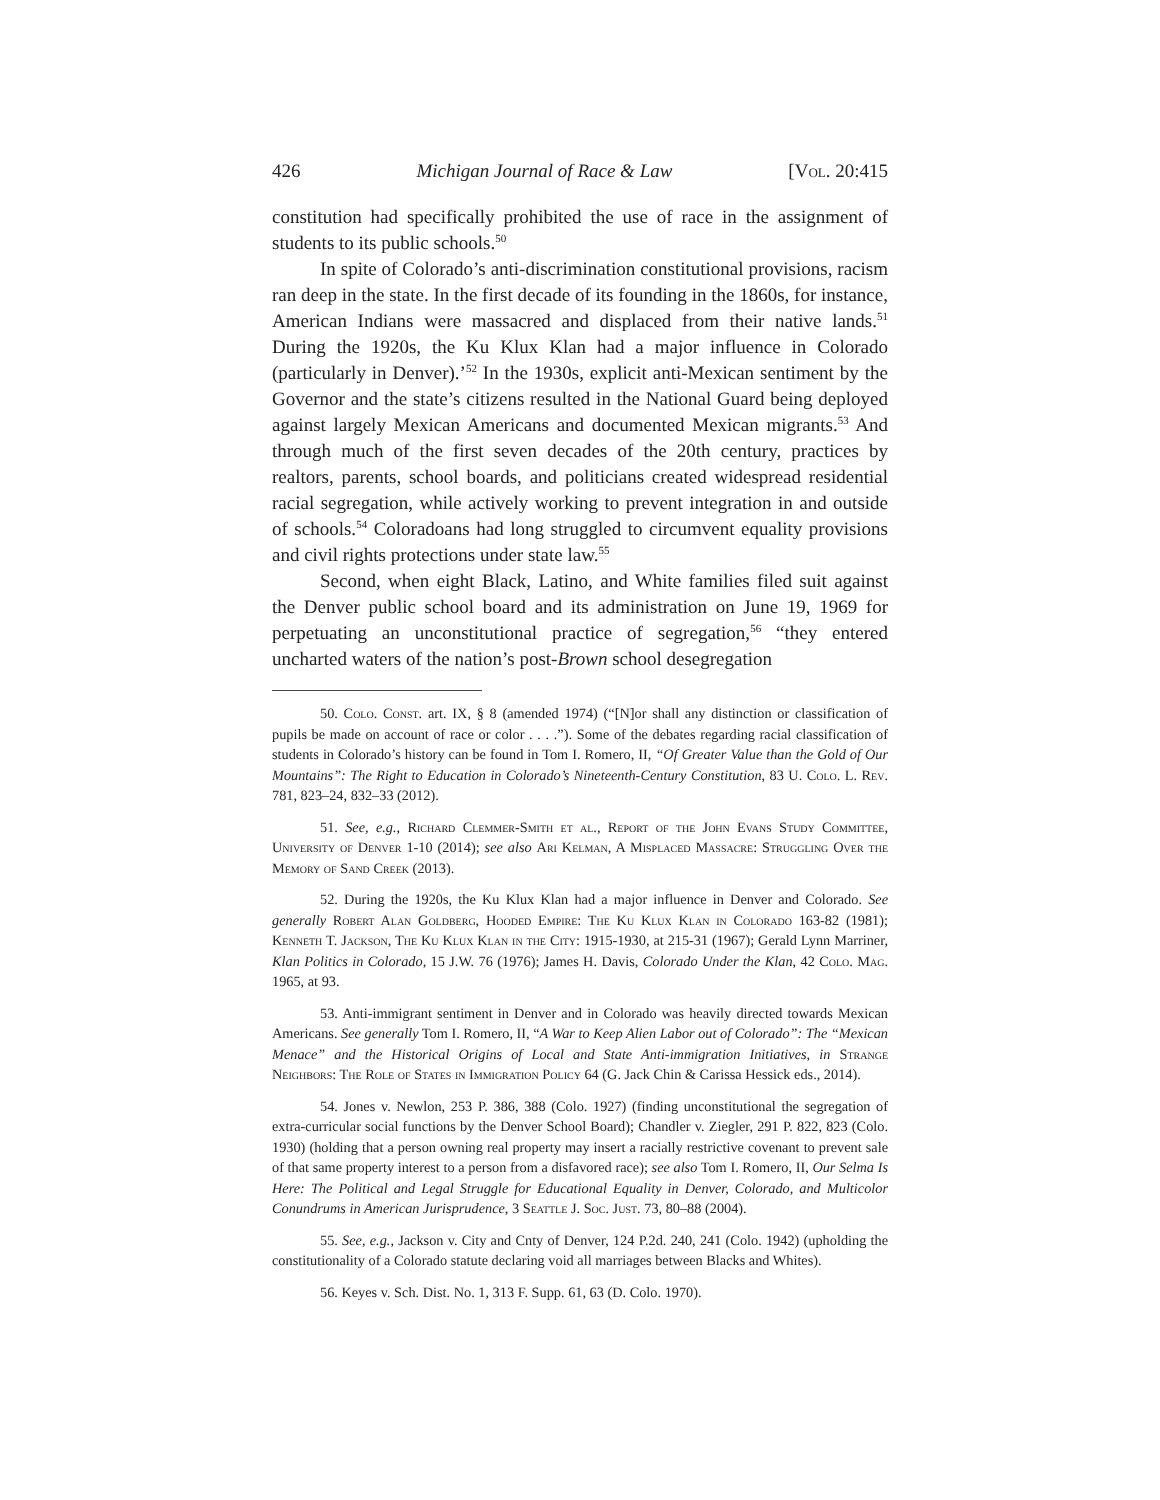426 Michigan Journal of Race & Law [Vol. 20:415
constitution had specifically prohibited the use of race in the assignment of students to its public schools.<sup>50</sup>
In spite of Colorado’s anti-discrimination constitutional provisions, racism ran deep in the state. In the first decade of its founding in the 1860s, for instance, American Indians were massacred and displaced from their native lands.<sup>51</sup> During the 1920s, the Ku Klux Klan had a major influence in Colorado (particularly in Denver).’<sup>52</sup> In the 1930s, explicit anti-Mexican sentiment by the Governor and the state’s citizens resulted in the National Guard being deployed against largely Mexican Americans and documented Mexican migrants.<sup>53</sup> And through much of the first seven decades of the 20th century, practices by realtors, parents, school boards, and politicians created widespread residential racial segregation, while actively working to prevent integration in and outside of schools.<sup>54</sup> Coloradoans had long struggled to circumvent equality provisions and civil rights protections under state law.<sup>55</sup>
Second, when eight Black, Latino, and White families filed suit against the Denver public school board and its administration on June 19, 1969 for perpetuating an unconstitutional practice of segregation,<sup>56</sup> “they entered uncharted waters of the nation’s post-Brown school desegregation
50. Colo. Const. art. IX, § 8 (amended 1974) (“[N]or shall any distinction or classification of pupils be made on account of race or color . . . .”). Some of the debates regarding racial classification of students in Colorado’s history can be found in Tom I. Romero, II, “Of Greater Value than the Gold of Our Mountains”: The Right to Education in Colorado’s Nineteenth-Century Constitution, 83 U. Colo. L. Rev. 781, 823–24, 832–33 (2012).
51. See, e.g., Richard Clemmer-Smith et al., Report of the John Evans Study Committee, University of Denver 1-10 (2014); see also Ari Kelman, A Misplaced Massacre: Struggling Over the Memory of Sand Creek (2013).
52. During the 1920s, the Ku Klux Klan had a major influence in Denver and Colorado. See generally Robert Alan Goldberg, Hooded Empire: The Ku Klux Klan in Colorado 163-82 (1981); Kenneth T. Jackson, The Ku Klux Klan in the City: 1915-1930, at 215-31 (1967); Gerald Lynn Marriner, Klan Politics in Colorado, 15 J.W. 76 (1976); James H. Davis, Colorado Under the Klan, 42 Colo. Mag. 1965, at 93.
53. Anti-immigrant sentiment in Denver and in Colorado was heavily directed towards Mexican Americans. See generally Tom I. Romero, II, “A War to Keep Alien Labor out of Colorado”: The “Mexican Menace” and the Historical Origins of Local and State Anti-immigration Initiatives, in Strange Neighbors: The Role of States in Immigration Policy 64 (G. Jack Chin & Carissa Hessick eds., 2014).
54. Jones v. Newlon, 253 P. 386, 388 (Colo. 1927) (finding unconstitutional the segregation of extra-curricular social functions by the Denver School Board); Chandler v. Ziegler, 291 P. 822, 823 (Colo. 1930) (holding that a person owning real property may insert a racially restrictive covenant to prevent sale of that same property interest to a person from a disfavored race); see also Tom I. Romero, II, Our Selma Is Here: The Political and Legal Struggle for Educational Equality in Denver, Colorado, and Multicolor Conundrums in American Jurisprudence, 3 Seattle J. Soc. Just. 73, 80–88 (2004).
55. See, e.g., Jackson v. City and Cnty of Denver, 124 P.2d. 240, 241 (Colo. 1942) (upholding the constitutionality of a Colorado statute declaring void all marriages between Blacks and Whites).
56. Keyes v. Sch. Dist. No. 1, 313 F. Supp. 61, 63 (D. Colo. 1970).